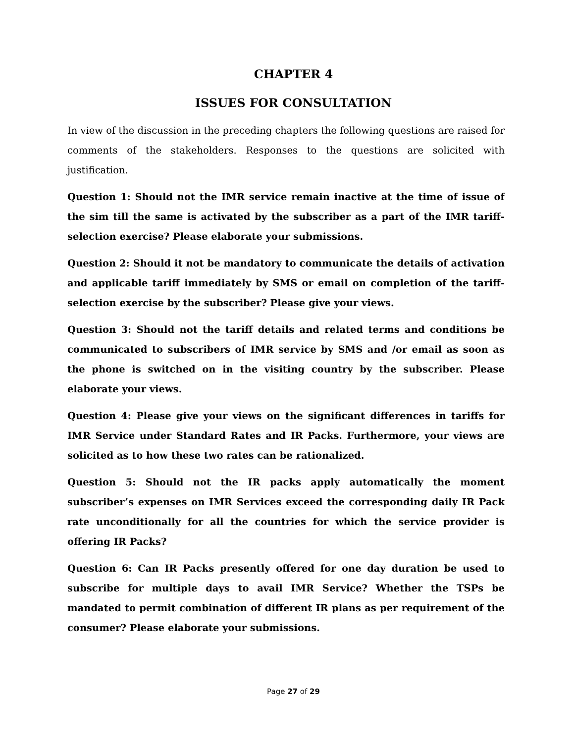CHAPTER 4
ISSUES FOR CONSULTATION
In view of the discussion in the preceding chapters the following questions are raised for comments of the stakeholders. Responses to the questions are solicited with justification.
Question 1: Should not the IMR service remain inactive at the time of issue of the sim till the same is activated by the subscriber as a part of the IMR tariff-selection exercise? Please elaborate your submissions.
Question 2: Should it not be mandatory to communicate the details of activation and applicable tariff immediately by SMS or email on completion of the tariff-selection exercise by the subscriber? Please give your views.
Question 3: Should not the tariff details and related terms and conditions be communicated to subscribers of IMR service by SMS and /or email as soon as the phone is switched on in the visiting country by the subscriber. Please elaborate your views.
Question 4: Please give your views on the significant differences in tariffs for IMR Service under Standard Rates and IR Packs. Furthermore, your views are solicited as to how these two rates can be rationalized.
Question 5: Should not the IR packs apply automatically the moment subscriber’s expenses on IMR Services exceed the corresponding daily IR Pack rate unconditionally for all the countries for which the service provider is offering IR Packs?
Question 6: Can IR Packs presently offered for one day duration be used to subscribe for multiple days to avail IMR Service? Whether the TSPs be mandated to permit combination of different IR plans as per requirement of the consumer? Please elaborate your submissions.
Page 27 of 29